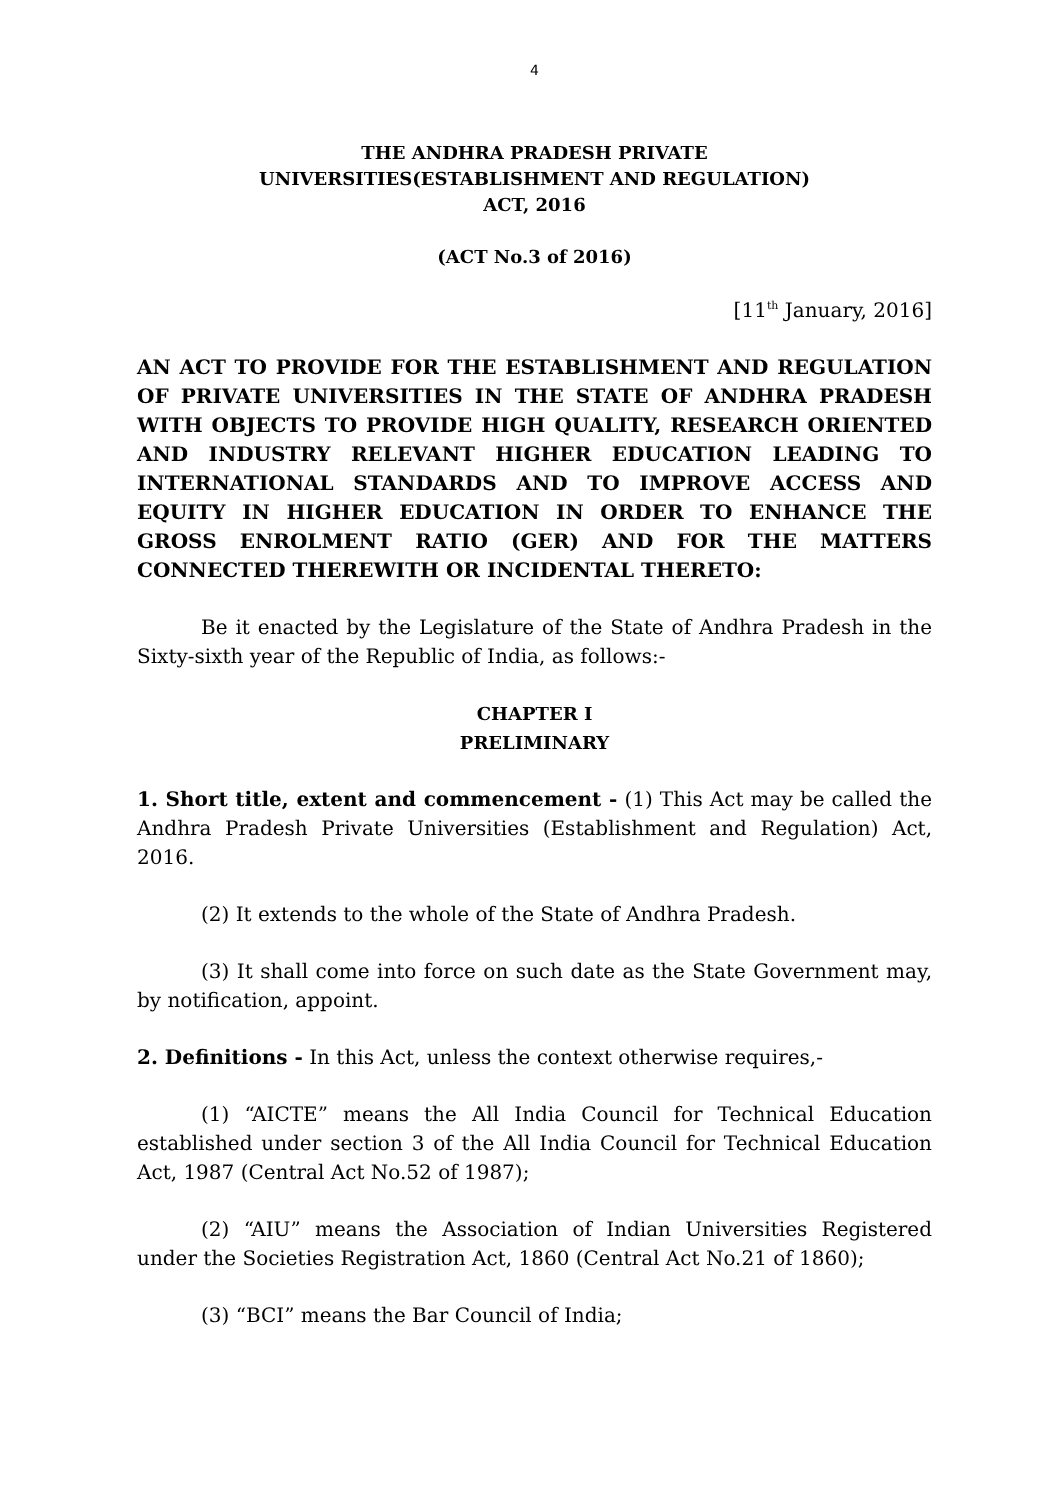4
THE ANDHRA PRADESH PRIVATE
UNIVERSITIES(ESTABLISHMENT AND REGULATION)
ACT, 2016
(ACT No.3 of 2016)
[11<sup>th</sup> January, 2016]
AN ACT TO PROVIDE FOR THE ESTABLISHMENT AND REGULATION OF PRIVATE UNIVERSITIES IN THE STATE OF ANDHRA PRADESH WITH OBJECTS TO PROVIDE HIGH QUALITY, RESEARCH ORIENTED AND INDUSTRY RELEVANT HIGHER EDUCATION LEADING TO INTERNATIONAL STANDARDS AND TO IMPROVE ACCESS AND EQUITY IN HIGHER EDUCATION IN ORDER TO ENHANCE THE GROSS ENROLMENT RATIO (GER) AND FOR THE MATTERS CONNECTED THEREWITH OR INCIDENTAL THERETO:
Be it enacted by the Legislature of the State of Andhra Pradesh in the Sixty-sixth year of the Republic of India, as follows:-
CHAPTER I
PRELIMINARY
1. Short title, extent and commencement - (1) This Act may be called the Andhra Pradesh Private Universities (Establishment and Regulation) Act, 2016.
(2) It extends to the whole of the State of Andhra Pradesh.
(3) It shall come into force on such date as the State Government may, by notification, appoint.
2. Definitions - In this Act, unless the context otherwise requires,-
(1) “AICTE” means the All India Council for Technical Education established under section 3 of the All India Council for Technical Education Act, 1987 (Central Act No.52 of 1987);
(2) “AIU” means the Association of Indian Universities Registered under the Societies Registration Act, 1860 (Central Act No.21 of 1860);
(3) “BCI” means the Bar Council of India;